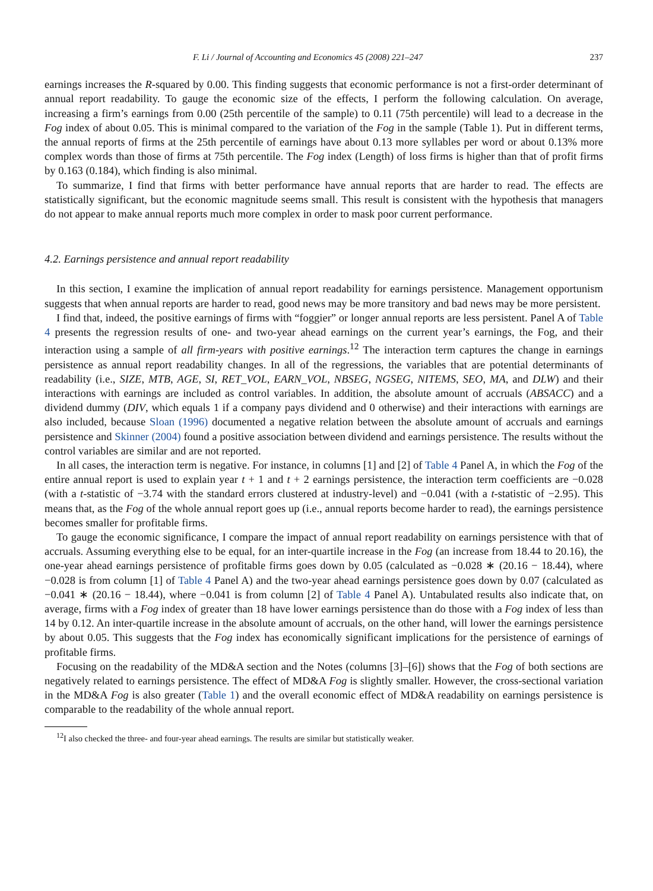F. Li / Journal of Accounting and Economics 45 (2008) 221–247 237
earnings increases the R-squared by 0.00. This finding suggests that economic performance is not a first-order determinant of annual report readability. To gauge the economic size of the effects, I perform the following calculation. On average, increasing a firm’s earnings from 0.00 (25th percentile of the sample) to 0.11 (75th percentile) will lead to a decrease in the Fog index of about 0.05. This is minimal compared to the variation of the Fog in the sample (Table 1). Put in different terms, the annual reports of firms at the 25th percentile of earnings have about 0.13 more syllables per word or about 0.13% more complex words than those of firms at 75th percentile. The Fog index (Length) of loss firms is higher than that of profit firms by 0.163 (0.184), which finding is also minimal.
To summarize, I find that firms with better performance have annual reports that are harder to read. The effects are statistically significant, but the economic magnitude seems small. This result is consistent with the hypothesis that managers do not appear to make annual reports much more complex in order to mask poor current performance.
4.2. Earnings persistence and annual report readability
In this section, I examine the implication of annual report readability for earnings persistence. Management opportunism suggests that when annual reports are harder to read, good news may be more transitory and bad news may be more persistent.
I find that, indeed, the positive earnings of firms with “foggier” or longer annual reports are less persistent. Panel A of Table 4 presents the regression results of one- and two-year ahead earnings on the current year’s earnings, the Fog, and their interaction using a sample of all firm-years with positive earnings.<sup>12</sup> The interaction term captures the change in earnings persistence as annual report readability changes. In all of the regressions, the variables that are potential determinants of readability (i.e., SIZE, MTB, AGE, SI, RET_VOL, EARN_VOL, NBSEG, NGSEG, NITEMS, SEO, MA, and DLW) and their interactions with earnings are included as control variables. In addition, the absolute amount of accruals (ABSACC) and a dividend dummy (DIV, which equals 1 if a company pays dividend and 0 otherwise) and their interactions with earnings are also included, because Sloan (1996) documented a negative relation between the absolute amount of accruals and earnings persistence and Skinner (2004) found a positive association between dividend and earnings persistence. The results without the control variables are similar and are not reported.
In all cases, the interaction term is negative. For instance, in columns [1] and [2] of Table 4 Panel A, in which the Fog of the entire annual report is used to explain year t + 1 and t + 2 earnings persistence, the interaction term coefficients are −0.028 (with a t-statistic of −3.74 with the standard errors clustered at industry-level) and −0.041 (with a t-statistic of −2.95). This means that, as the Fog of the whole annual report goes up (i.e., annual reports become harder to read), the earnings persistence becomes smaller for profitable firms.
To gauge the economic significance, I compare the impact of annual report readability on earnings persistence with that of accruals. Assuming everything else to be equal, for an inter-quartile increase in the Fog (an increase from 18.44 to 20.16), the one-year ahead earnings persistence of profitable firms goes down by 0.05 (calculated as −0.028 ∗ (20.16 − 18.44), where −0.028 is from column [1] of Table 4 Panel A) and the two-year ahead earnings persistence goes down by 0.07 (calculated as −0.041 ∗ (20.16 − 18.44), where −0.041 is from column [2] of Table 4 Panel A). Untabulated results also indicate that, on average, firms with a Fog index of greater than 18 have lower earnings persistence than do those with a Fog index of less than 14 by 0.12. An inter-quartile increase in the absolute amount of accruals, on the other hand, will lower the earnings persistence by about 0.05. This suggests that the Fog index has economically significant implications for the persistence of earnings of profitable firms.
Focusing on the readability of the MD&A section and the Notes (columns [3]–[6]) shows that the Fog of both sections are negatively related to earnings persistence. The effect of MD&A Fog is slightly smaller. However, the cross-sectional variation in the MD&A Fog is also greater (Table 1) and the overall economic effect of MD&A readability on earnings persistence is comparable to the readability of the whole annual report.
<sup>12</sup> I also checked the three- and four-year ahead earnings. The results are similar but statistically weaker.